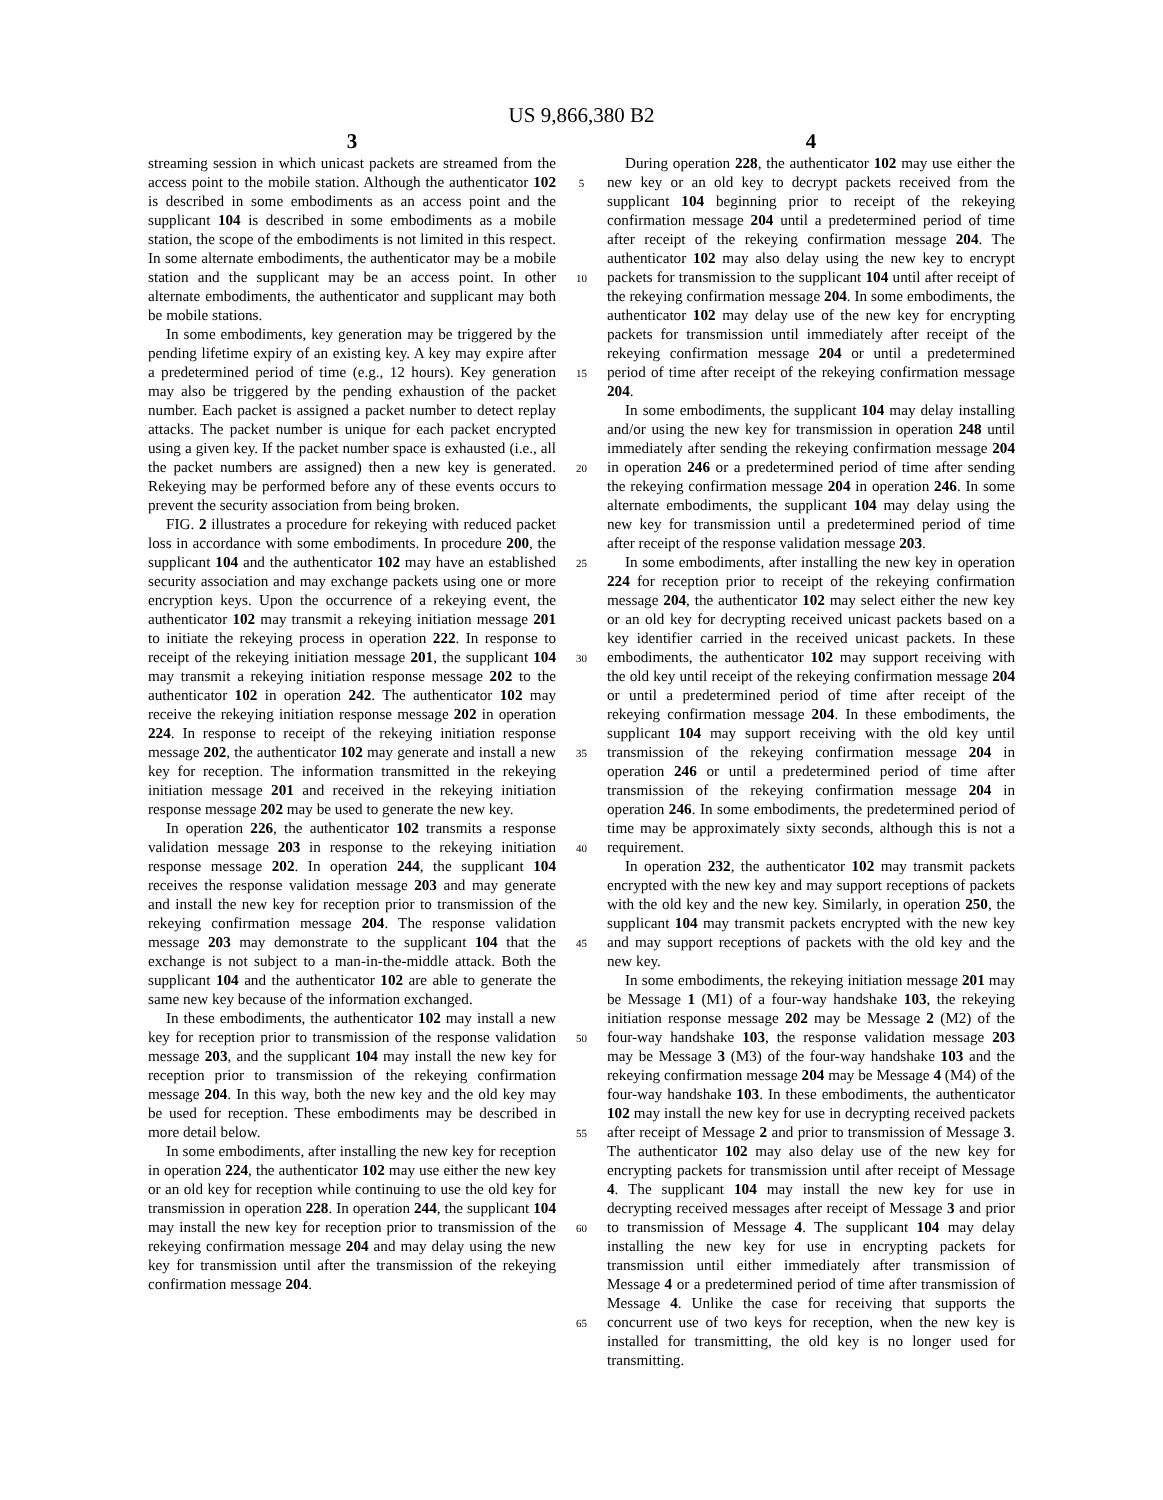US 9,866,380 B2
3
streaming session in which unicast packets are streamed from the access point to the mobile station. Although the authenticator 102 is described in some embodiments as an access point and the supplicant 104 is described in some embodiments as a mobile station, the scope of the embodiments is not limited in this respect. In some alternate embodiments, the authenticator may be a mobile station and the supplicant may be an access point. In other alternate embodiments, the authenticator and supplicant may both be mobile stations.
In some embodiments, key generation may be triggered by the pending lifetime expiry of an existing key. A key may expire after a predetermined period of time (e.g., 12 hours). Key generation may also be triggered by the pending exhaustion of the packet number. Each packet is assigned a packet number to detect replay attacks. The packet number is unique for each packet encrypted using a given key. If the packet number space is exhausted (i.e., all the packet numbers are assigned) then a new key is generated. Rekeying may be performed before any of these events occurs to prevent the security association from being broken.
FIG. 2 illustrates a procedure for rekeying with reduced packet loss in accordance with some embodiments. In procedure 200, the supplicant 104 and the authenticator 102 may have an established security association and may exchange packets using one or more encryption keys. Upon the occurrence of a rekeying event, the authenticator 102 may transmit a rekeying initiation message 201 to initiate the rekeying process in operation 222. In response to receipt of the rekeying initiation message 201, the supplicant 104 may transmit a rekeying initiation response message 202 to the authenticator 102 in operation 242. The authenticator 102 may receive the rekeying initiation response message 202 in operation 224. In response to receipt of the rekeying initiation response message 202, the authenticator 102 may generate and install a new key for reception. The information transmitted in the rekeying initiation message 201 and received in the rekeying initiation response message 202 may be used to generate the new key.
In operation 226, the authenticator 102 transmits a response validation message 203 in response to the rekeying initiation response message 202. In operation 244, the supplicant 104 receives the response validation message 203 and may generate and install the new key for reception prior to transmission of the rekeying confirmation message 204. The response validation message 203 may demonstrate to the supplicant 104 that the exchange is not subject to a man-in-the-middle attack. Both the supplicant 104 and the authenticator 102 are able to generate the same new key because of the information exchanged.
In these embodiments, the authenticator 102 may install a new key for reception prior to transmission of the response validation message 203, and the supplicant 104 may install the new key for reception prior to transmission of the rekeying confirmation message 204. In this way, both the new key and the old key may be used for reception. These embodiments may be described in more detail below.
In some embodiments, after installing the new key for reception in operation 224, the authenticator 102 may use either the new key or an old key for reception while continuing to use the old key for transmission in operation 228. In operation 244, the supplicant 104 may install the new key for reception prior to transmission of the rekeying confirmation message 204 and may delay using the new key for transmission until after the transmission of the rekeying confirmation message 204.
5
10
15
20
25
30
35
40
45
50
55
60
65
4
During operation 228, the authenticator 102 may use either the new key or an old key to decrypt packets received from the supplicant 104 beginning prior to receipt of the rekeying confirmation message 204 until a predetermined period of time after receipt of the rekeying confirmation message 204. The authenticator 102 may also delay using the new key to encrypt packets for transmission to the supplicant 104 until after receipt of the rekeying confirmation message 204. In some embodiments, the authenticator 102 may delay use of the new key for encrypting packets for transmission until immediately after receipt of the rekeying confirmation message 204 or until a predetermined period of time after receipt of the rekeying confirmation message 204.
In some embodiments, the supplicant 104 may delay installing and/or using the new key for transmission in operation 248 until immediately after sending the rekeying confirmation message 204 in operation 246 or a predetermined period of time after sending the rekeying confirmation message 204 in operation 246. In some alternate embodiments, the supplicant 104 may delay using the new key for transmission until a predetermined period of time after receipt of the response validation message 203.
In some embodiments, after installing the new key in operation 224 for reception prior to receipt of the rekeying confirmation message 204, the authenticator 102 may select either the new key or an old key for decrypting received unicast packets based on a key identifier carried in the received unicast packets. In these embodiments, the authenticator 102 may support receiving with the old key until receipt of the rekeying confirmation message 204 or until a predetermined period of time after receipt of the rekeying confirmation message 204. In these embodiments, the supplicant 104 may support receiving with the old key until transmission of the rekeying confirmation message 204 in operation 246 or until a predetermined period of time after transmission of the rekeying confirmation message 204 in operation 246. In some embodiments, the predetermined period of time may be approximately sixty seconds, although this is not a requirement.
In operation 232, the authenticator 102 may transmit packets encrypted with the new key and may support receptions of packets with the old key and the new key. Similarly, in operation 250, the supplicant 104 may transmit packets encrypted with the new key and may support receptions of packets with the old key and the new key.
In some embodiments, the rekeying initiation message 201 may be Message 1 (M1) of a four-way handshake 103, the rekeying initiation response message 202 may be Message 2 (M2) of the four-way handshake 103, the response validation message 203 may be Message 3 (M3) of the four-way handshake 103 and the rekeying confirmation message 204 may be Message 4 (M4) of the four-way handshake 103. In these embodiments, the authenticator 102 may install the new key for use in decrypting received packets after receipt of Message 2 and prior to transmission of Message 3. The authenticator 102 may also delay use of the new key for encrypting packets for transmission until after receipt of Message 4. The supplicant 104 may install the new key for use in decrypting received messages after receipt of Message 3 and prior to transmission of Message 4. The supplicant 104 may delay installing the new key for use in encrypting packets for transmission until either immediately after transmission of Message 4 or a predetermined period of time after transmission of Message 4. Unlike the case for receiving that supports the concurrent use of two keys for reception, when the new key is installed for transmitting, the old key is no longer used for transmitting.